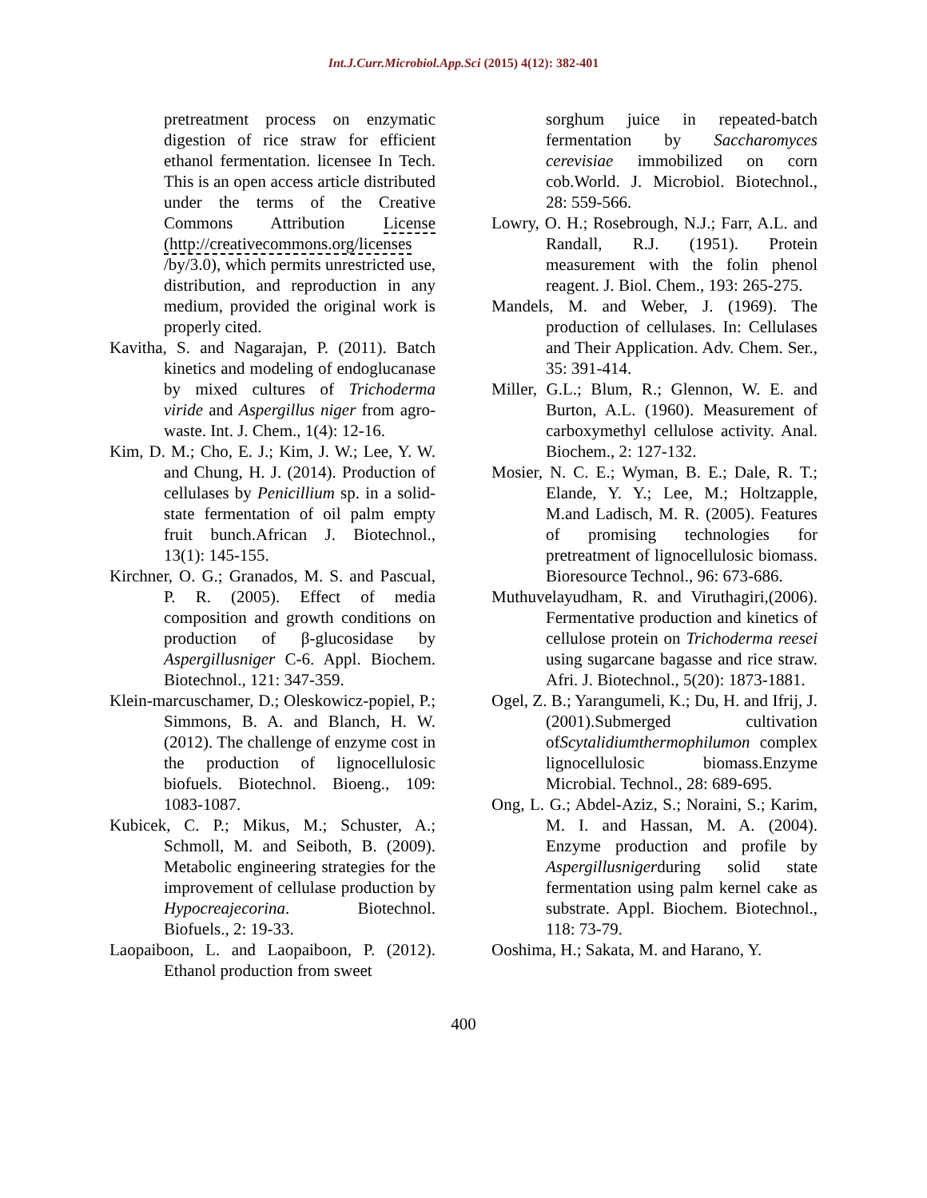Int.J.Curr.Microbiol.App.Sci (2015) 4(12): 382-401
pretreatment process on enzymatic digestion of rice straw for efficient ethanol fermentation. licensee In Tech. This is an open access article distributed under the terms of the Creative Commons Attribution License (http://creativecommons.org/licenses /by/3.0), which permits unrestricted use, distribution, and reproduction in any medium, provided the original work is properly cited.
Kavitha, S. and Nagarajan, P. (2011). Batch kinetics and modeling of endoglucanase by mixed cultures of Trichoderma viride and Aspergillus niger from agro-waste. Int. J. Chem., 1(4): 12-16.
Kim, D. M.; Cho, E. J.; Kim, J. W.; Lee, Y. W. and Chung, H. J. (2014). Production of cellulases by Penicillium sp. in a solid-state fermentation of oil palm empty fruit bunch.African J. Biotechnol., 13(1): 145-155.
Kirchner, O. G.; Granados, M. S. and Pascual, P. R. (2005). Effect of media composition and growth conditions on production of β-glucosidase by Aspergillusniger C-6. Appl. Biochem. Biotechnol., 121: 347-359.
Klein-marcuschamer, D.; Oleskowicz-popiel, P.; Simmons, B. A. and Blanch, H. W. (2012). The challenge of enzyme cost in the production of lignocellulosic biofuels. Biotechnol. Bioeng., 109: 1083-1087.
Kubicek, C. P.; Mikus, M.; Schuster, A.; Schmoll, M. and Seiboth, B. (2009). Metabolic engineering strategies for the improvement of cellulase production by Hypocreajecorina. Biotechnol. Biofuels., 2: 19-33.
Laopaiboon, L. and Laopaiboon, P. (2012). Ethanol production from sweet
sorghum juice in repeated-batch fermentation by Saccharomyces cerevisiae immobilized on corn cob.World. J. Microbiol. Biotechnol., 28: 559-566.
Lowry, O. H.; Rosebrough, N.J.; Farr, A.L. and Randall, R.J. (1951). Protein measurement with the folin phenol reagent. J. Biol. Chem., 193: 265-275.
Mandels, M. and Weber, J. (1969). The production of cellulases. In: Cellulases and Their Application. Adv. Chem. Ser., 35: 391-414.
Miller, G.L.; Blum, R.; Glennon, W. E. and Burton, A.L. (1960). Measurement of carboxymethyl cellulose activity. Anal. Biochem., 2: 127-132.
Mosier, N. C. E.; Wyman, B. E.; Dale, R. T.; Elande, Y. Y.; Lee, M.; Holtzapple, M.and Ladisch, M. R. (2005). Features of promising technologies for pretreatment of lignocellulosic biomass. Bioresource Technol., 96: 673-686.
Muthuvelayudham, R. and Viruthagiri,(2006). Fermentative production and kinetics of cellulose protein on Trichoderma reesei using sugarcane bagasse and rice straw. Afri. J. Biotechnol., 5(20): 1873-1881.
Ogel, Z. B.; Yarangumeli, K.; Du, H. and Ifrij, J. (2001).Submerged cultivation ofScytalidiumthermophilumon complex lignocellulosic biomass.Enzyme Microbial. Technol., 28: 689-695.
Ong, L. G.; Abdel-Aziz, S.; Noraini, S.; Karim, M. I. and Hassan, M. A. (2004). Enzyme production and profile by Aspergillusnigerduring solid state fermentation using palm kernel cake as substrate. Appl. Biochem. Biotechnol., 118: 73-79.
Ooshima, H.; Sakata, M. and Harano, Y.
400